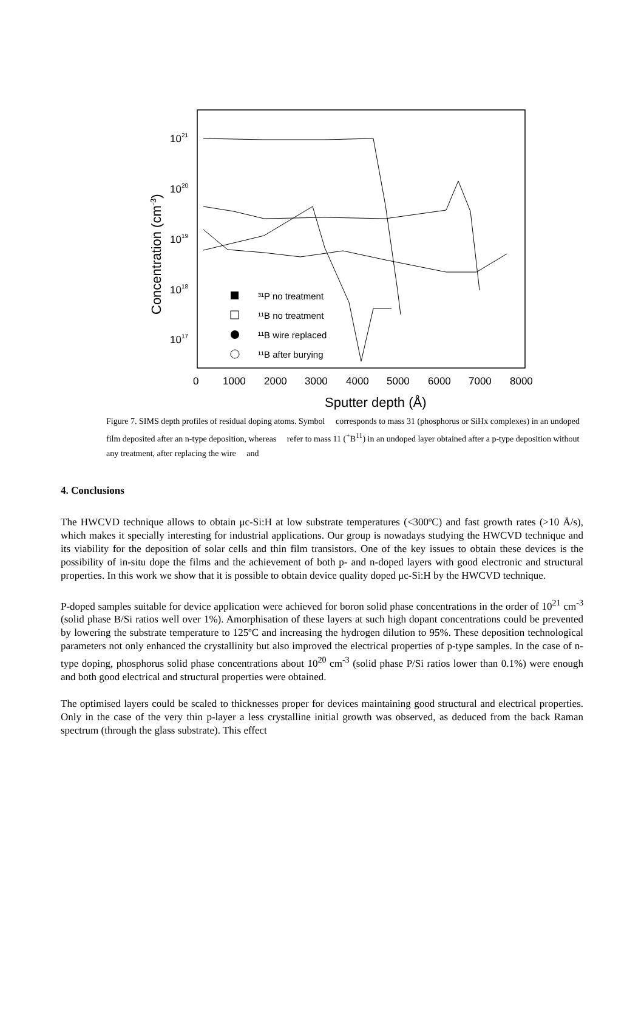1021
1020
1019
1018
1017
0
1000
2000
3000
4000
5000
6000
7000
8000
Sputter depth (Å)
Concentration (cm-3)
³¹P no treatment
¹¹B no treatment
¹¹B wire replaced
¹¹B after burying
Figure 7. SIMS depth profiles of residual doping atoms. Symbol corresponds to mass 31 (phosphorus or SiHx complexes) in an undoped film deposited after an n-type deposition, whereas refer to mass 11 (<sup>+</sup>B<sup>11</sup>) in an undoped layer obtained after a p-type deposition without any treatment, after replacing the wire and
4. Conclusions
The HWCVD technique allows to obtain μc-Si:H at low substrate temperatures (<300ºC) and fast growth rates (>10 Å/s), which makes it specially interesting for industrial applications. Our group is nowadays studying the HWCVD technique and its viability for the deposition of solar cells and thin film transistors. One of the key issues to obtain these devices is the possibility of in-situ dope the films and the achievement of both p- and n-doped layers with good electronic and structural properties. In this work we show that it is possible to obtain device quality doped μc-Si:H by the HWCVD technique.
P-doped samples suitable for device application were achieved for boron solid phase concentrations in the order of 10<sup>21</sup> cm<sup>-3</sup> (solid phase B/Si ratios well over 1%). Amorphisation of these layers at such high dopant concentrations could be prevented by lowering the substrate temperature to 125ºC and increasing the hydrogen dilution to 95%. These deposition technological parameters not only enhanced the crystallinity but also improved the electrical properties of p-type samples. In the case of n-type doping, phosphorus solid phase concentrations about 10<sup>20</sup> cm<sup>-3</sup> (solid phase P/Si ratios lower than 0.1%) were enough and both good electrical and structural properties were obtained.
The optimised layers could be scaled to thicknesses proper for devices maintaining good structural and electrical properties. Only in the case of the very thin p-layer a less crystalline initial growth was observed, as deduced from the back Raman spectrum (through the glass substrate). This effect